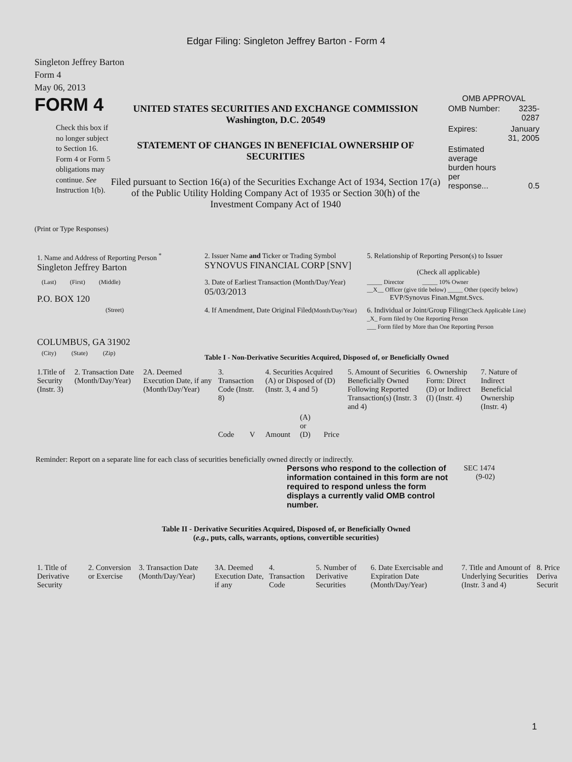Edgar Filing: Singleton Jeffrey Barton - Form 4
Singleton Jeffrey Barton
Form 4
May 06, 2013
FORM 4
Check this box if no longer subject to Section 16. Form 4 or Form 5 obligations may continue. See Instruction 1(b).
UNITED STATES SECURITIES AND EXCHANGE COMMISSION
Washington, D.C. 20549
STATEMENT OF CHANGES IN BENEFICIAL OWNERSHIP OF SECURITIES
Filed pursuant to Section 16(a) of the Securities Exchange Act of 1934, Section 17(a) of the Public Utility Holding Company Act of 1935 or Section 30(h) of the Investment Company Act of 1940
OMB APPROVAL
| OMB Number: | 3235-0287 |
| Expires: | January 31, 2005 |
| Estimated average burden hours per response... | 0.5 |
(Print or Type Responses)
| 1. Name and Address of Reporting Person <sup>*</sup> Singleton Jeffrey Barton | 2. Issuer Name and Ticker or Trading Symbol SYNOVUS FINANCIAL CORP [SNV] | 5. Relationship of Reporting Person(s) to Issuer (Check all applicable) |
| (Last) (First) (Middle) P.O. BOX 120 | 3. Date of Earliest Transaction (Month/Day/Year) 05/03/2013 | _____ Director _____ 10% Owner __X__ Officer (give title below) _____ Other (specify below) EVP/Synovus Finan.Mgmt.Svcs. |
| (Street) COLUMBUS, GA 31902 | 4. If Amendment, Date Original Filed (Month/Day/Year) | 6. Individual or Joint/Group Filing (Check Applicable Line) _X_ Form filed by One Reporting Person ___ Form filed by More than One Reporting Person |
| (City) (State) (Zip) | Table I - Non-Derivative Securities Acquired, Disposed of, or Beneficially Owned | |
| 1.Title of Security (Instr. 3) | 2. Transaction Date (Month/Day/Year) | 2A. Deemed Execution Date, if any (Month/Day/Year) | 3. Transaction Code (Instr. 8) | | 4. Securities Acquired (A) or Disposed of (D) (Instr. 3, 4 and 5) | | | 5. Amount of Securities Beneficially Owned Following Reported Transaction(s) (Instr. 3 and 4) | 6. Ownership Form: Direct (D) or Indirect (I) (Instr. 4) | 7. Nature of Indirect Beneficial Ownership (Instr. 4) |
| | | | Code | V | Amount | (A) or (D) | Price | | | |
Reminder: Report on a separate line for each class of securities beneficially owned directly or indirectly.
Persons who respond to the collection of information contained in this form are not required to respond unless the form displays a currently valid OMB control number.
SEC 1474 (9-02)
Table II - Derivative Securities Acquired, Disposed of, or Beneficially Owned
(e.g., puts, calls, warrants, options, convertible securities)
| 1. Title of Derivative Security | 2. Conversion or Exercise | 3. Transaction Date (Month/Day/Year) | 3A. Deemed Execution Date, if any | 4. Transaction Code | 5. Number of Derivative Securities | 6. Date Exercisable and Expiration Date (Month/Day/Year) | 7. Title and Amount of Underlying Securities (Instr. 3 and 4) | 8. Price Deriva Securit |
1